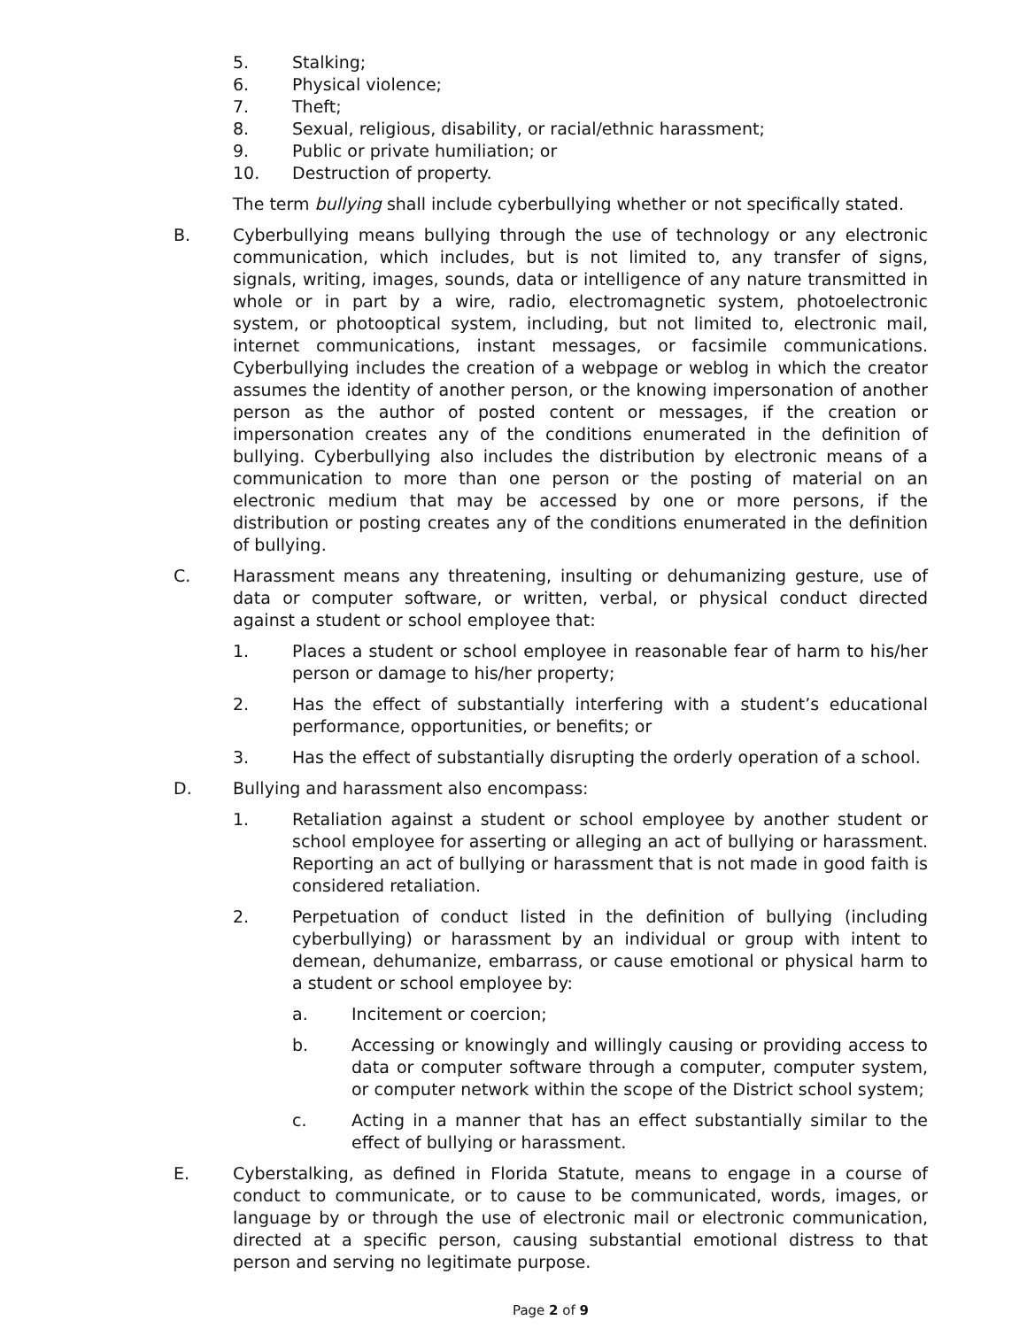5. Stalking;
6. Physical violence;
7. Theft;
8. Sexual, religious, disability, or racial/ethnic harassment;
9. Public or private humiliation; or
10. Destruction of property.
The term bullying shall include cyberbullying whether or not specifically stated.
B. Cyberbullying means bullying through the use of technology or any electronic communication, which includes, but is not limited to, any transfer of signs, signals, writing, images, sounds, data or intelligence of any nature transmitted in whole or in part by a wire, radio, electromagnetic system, photoelectronic system, or photooptical system, including, but not limited to, electronic mail, internet communications, instant messages, or facsimile communications. Cyberbullying includes the creation of a webpage or weblog in which the creator assumes the identity of another person, or the knowing impersonation of another person as the author of posted content or messages, if the creation or impersonation creates any of the conditions enumerated in the definition of bullying. Cyberbullying also includes the distribution by electronic means of a communication to more than one person or the posting of material on an electronic medium that may be accessed by one or more persons, if the distribution or posting creates any of the conditions enumerated in the definition of bullying.
C. Harassment means any threatening, insulting or dehumanizing gesture, use of data or computer software, or written, verbal, or physical conduct directed against a student or school employee that:
1. Places a student or school employee in reasonable fear of harm to his/her person or damage to his/her property;
2. Has the effect of substantially interfering with a student’s educational performance, opportunities, or benefits; or
3. Has the effect of substantially disrupting the orderly operation of a school.
D. Bullying and harassment also encompass:
1. Retaliation against a student or school employee by another student or school employee for asserting or alleging an act of bullying or harassment. Reporting an act of bullying or harassment that is not made in good faith is considered retaliation.
2. Perpetuation of conduct listed in the definition of bullying (including cyberbullying) or harassment by an individual or group with intent to demean, dehumanize, embarrass, or cause emotional or physical harm to a student or school employee by:
a. Incitement or coercion;
b. Accessing or knowingly and willingly causing or providing access to data or computer software through a computer, computer system, or computer network within the scope of the District school system;
c. Acting in a manner that has an effect substantially similar to the effect of bullying or harassment.
E. Cyberstalking, as defined in Florida Statute, means to engage in a course of conduct to communicate, or to cause to be communicated, words, images, or language by or through the use of electronic mail or electronic communication, directed at a specific person, causing substantial emotional distress to that person and serving no legitimate purpose.
Page 2 of 9